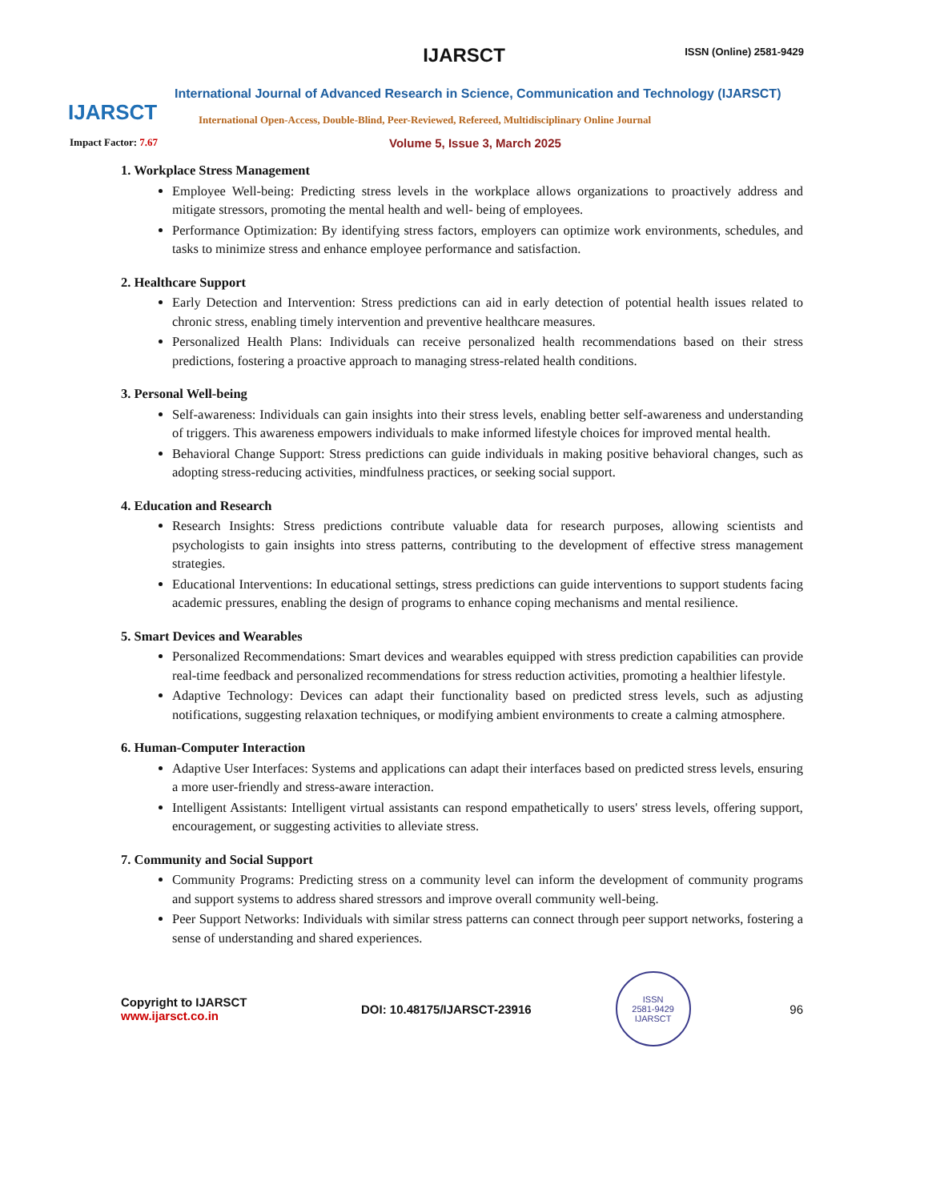IJARSCT
IJARSCT
ISSN (Online) 2581-9429
International Journal of Advanced Research in Science, Communication and Technology (IJARSCT)
International Open-Access, Double-Blind, Peer-Reviewed, Refereed, Multidisciplinary Online Journal
Impact Factor: 7.67 Volume 5, Issue 3, March 2025
1. Workplace Stress Management
Employee Well-being: Predicting stress levels in the workplace allows organizations to proactively address and mitigate stressors, promoting the mental health and well- being of employees.
Performance Optimization: By identifying stress factors, employers can optimize work environments, schedules, and tasks to minimize stress and enhance employee performance and satisfaction.
2. Healthcare Support
Early Detection and Intervention: Stress predictions can aid in early detection of potential health issues related to chronic stress, enabling timely intervention and preventive healthcare measures.
Personalized Health Plans: Individuals can receive personalized health recommendations based on their stress predictions, fostering a proactive approach to managing stress-related health conditions.
3. Personal Well-being
Self-awareness: Individuals can gain insights into their stress levels, enabling better self-awareness and understanding of triggers. This awareness empowers individuals to make informed lifestyle choices for improved mental health.
Behavioral Change Support: Stress predictions can guide individuals in making positive behavioral changes, such as adopting stress-reducing activities, mindfulness practices, or seeking social support.
4. Education and Research
Research Insights: Stress predictions contribute valuable data for research purposes, allowing scientists and psychologists to gain insights into stress patterns, contributing to the development of effective stress management strategies.
Educational Interventions: In educational settings, stress predictions can guide interventions to support students facing academic pressures, enabling the design of programs to enhance coping mechanisms and mental resilience.
5. Smart Devices and Wearables
Personalized Recommendations: Smart devices and wearables equipped with stress prediction capabilities can provide real-time feedback and personalized recommendations for stress reduction activities, promoting a healthier lifestyle.
Adaptive Technology: Devices can adapt their functionality based on predicted stress levels, such as adjusting notifications, suggesting relaxation techniques, or modifying ambient environments to create a calming atmosphere.
6. Human-Computer Interaction
Adaptive User Interfaces: Systems and applications can adapt their interfaces based on predicted stress levels, ensuring a more user-friendly and stress-aware interaction.
Intelligent Assistants: Intelligent virtual assistants can respond empathetically to users' stress levels, offering support, encouragement, or suggesting activities to alleviate stress.
7. Community and Social Support
Community Programs: Predicting stress on a community level can inform the development of community programs and support systems to address shared stressors and improve overall community well-being.
Peer Support Networks: Individuals with similar stress patterns can connect through peer support networks, fostering a sense of understanding and shared experiences.
Copyright to IJARSCT
www.ijarsct.co.in
DOI: 10.48175/IJARSCT-23916
ISSN
2581-9429
IJARSCT
96